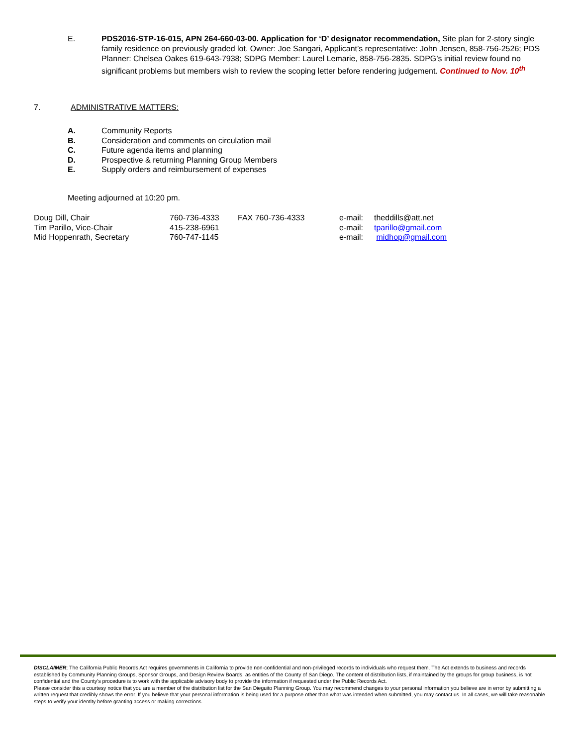E. PDS2016-STP-16-015, APN 264-660-03-00. Application for ‘D’ designator recommendation, Site plan for 2-story single family residence on previously graded lot. Owner: Joe Sangari, Applicant’s representative: John Jensen, 858-756-2526; PDS Planner: Chelsea Oakes 619-643-7938; SDPG Member: Laurel Lemarie, 858-756-2835. SDPG’s initial review found no significant problems but members wish to review the scoping letter before rendering judgement. Continued to Nov. 10<sup>th</sup>
7. ADMINISTRATIVE MATTERS:
A. Community Reports
B. Consideration and comments on circulation mail
C. Future agenda items and planning
D. Prospective & returning Planning Group Members
E. Supply orders and reimbursement of expenses
Meeting adjourned at 10:20 pm.
| Doug Dill, Chair | 760-736-4333 | FAX 760-736-4333 | e-mail: | theddills@att.net |
| Tim Parillo, Vice-Chair | 415-238-6961 | | e-mail: | tparillo@gmail.com |
| Mid Hoppenrath, Secretary | 760-747-1145 | | e-mail: | midhop@gmail.com |
DISCLAIMER; The California Public Records Act requires governments in California to provide non-confidential and non-privileged records to individuals who request them. The Act extends to business and records established by Community Planning Groups, Sponsor Groups, and Design Review Boards, as entities of the County of San Diego. The content of distribution lists, if maintained by the groups for group business, is not confidential and the County’s procedure is to work with the applicable advisory body to provide the information if requested under the Public Records Act.
Please consider this a courtesy notice that you are a member of the distribution list for the San Dieguito Planning Group. You may recommend changes to your personal information you believe are in error by submitting a written request that credibly shows the error. If you believe that your personal information is being used for a purpose other than what was intended when submitted, you may contact us. In all cases, we will take reasonable steps to verify your identity before granting access or making corrections.